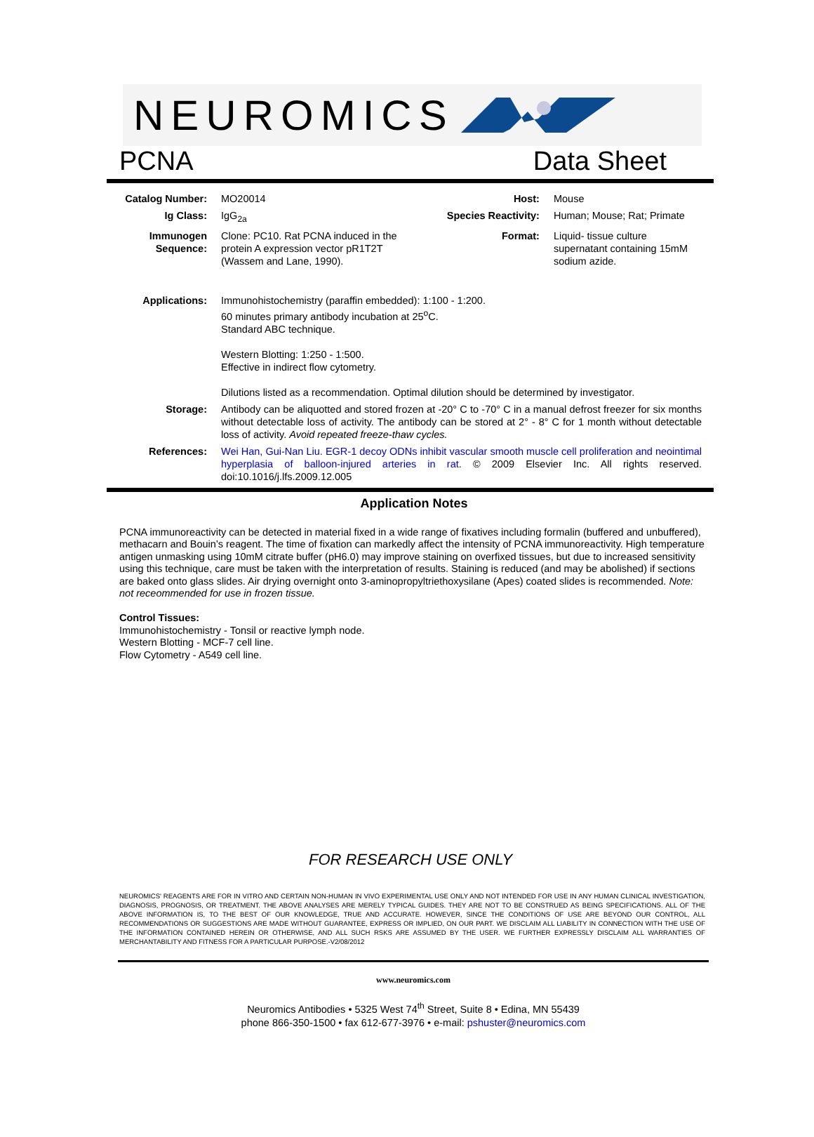NEUROMICS
PCNA Data Sheet
| Catalog Number: | MO20014 | Host: | Mouse |
| Ig Class: | IgG<sub>2a</sub> | Species Reactivity: | Human; Mouse; Rat; Primate |
| Immunogen Sequence: | Clone: PC10. Rat PCNA induced in the protein A expression vector pR1T2T (Wassem and Lane, 1990). | Format: | Liquid- tissue culture supernatant containing 15mM sodium azide. |
| Applications: | Immunohistochemistry (paraffin embedded): 1:100 - 1:200. 60 minutes primary antibody incubation at 25<sup>o</sup>C. Standard ABC technique. Western Blotting: 1:250 - 1:500. Effective in indirect flow cytometry. Dilutions listed as a recommendation. Optimal dilution should be determined by investigator. | | |
| Storage: | Antibody can be aliquotted and stored frozen at -20° C to -70° C in a manual defrost freezer for six months without detectable loss of activity. The antibody can be stored at 2° - 8° C for 1 month without detectable loss of activity. Avoid repeated freeze-thaw cycles. | | |
| References: | Wei Han, Gui-Nan Liu. EGR-1 decoy ODNs inhibit vascular smooth muscle cell proliferation and neointimal hyperplasia of balloon-injured arteries in rat. © 2009 Elsevier Inc. All rights reserved. doi:10.1016/j.lfs.2009.12.005 | | |
Application Notes
PCNA immunoreactivity can be detected in material fixed in a wide range of fixatives including formalin (buffered and unbuffered), methacarn and Bouin’s reagent. The time of fixation can markedly affect the intensity of PCNA immunoreactivity. High temperature antigen unmasking using 10mM citrate buffer (pH6.0) may improve staining on overfixed tissues, but due to increased sensitivity using this technique, care must be taken with the interpretation of results. Staining is reduced (and may be abolished) if sections are baked onto glass slides. Air drying overnight onto 3-aminopropyltriethoxysilane (Apes) coated slides is recommended. Note: not receommended for use in frozen tissue.
Control Tissues:
Immunohistochemistry - Tonsil or reactive lymph node.
Western Blotting - MCF-7 cell line.
Flow Cytometry - A549 cell line.
FOR RESEARCH USE ONLY
NEUROMICS' REAGENTS ARE FOR IN VITRO AND CERTAIN NON-HUMAN IN VIVO EXPERIMENTAL USE ONLY AND NOT INTENDED FOR USE IN ANY HUMAN CLINICAL INVESTIGATION, DIAGNOSIS, PROGNOSIS, OR TREATMENT. THE ABOVE ANALYSES ARE MERELY TYPICAL GUIDES. THEY ARE NOT TO BE CONSTRUED AS BEING SPECIFICATIONS. ALL OF THE ABOVE INFORMATION IS, TO THE BEST OF OUR KNOWLEDGE, TRUE AND ACCURATE. HOWEVER, SINCE THE CONDITIONS OF USE ARE BEYOND OUR CONTROL, ALL RECOMMENDATIONS OR SUGGESTIONS ARE MADE WITHOUT GUARANTEE, EXPRESS OR IMPLIED, ON OUR PART. WE DISCLAIM ALL LIABILITY IN CONNECTION WITH THE USE OF THE INFORMATION CONTAINED HEREIN OR OTHERWISE, AND ALL SUCH RSKS ARE ASSUMED BY THE USER. WE FURTHER EXPRESSLY DISCLAIM ALL WARRANTIES OF MERCHANTABILITY AND FITNESS FOR A PARTICULAR PURPOSE.-V2/08/2012
www.neuromics.com
Neuromics Antibodies • 5325 West 74<sup>th</sup> Street, Suite 8 • Edina, MN 55439
phone 866-350-1500 • fax 612-677-3976 • e-mail: pshuster@neuromics.com